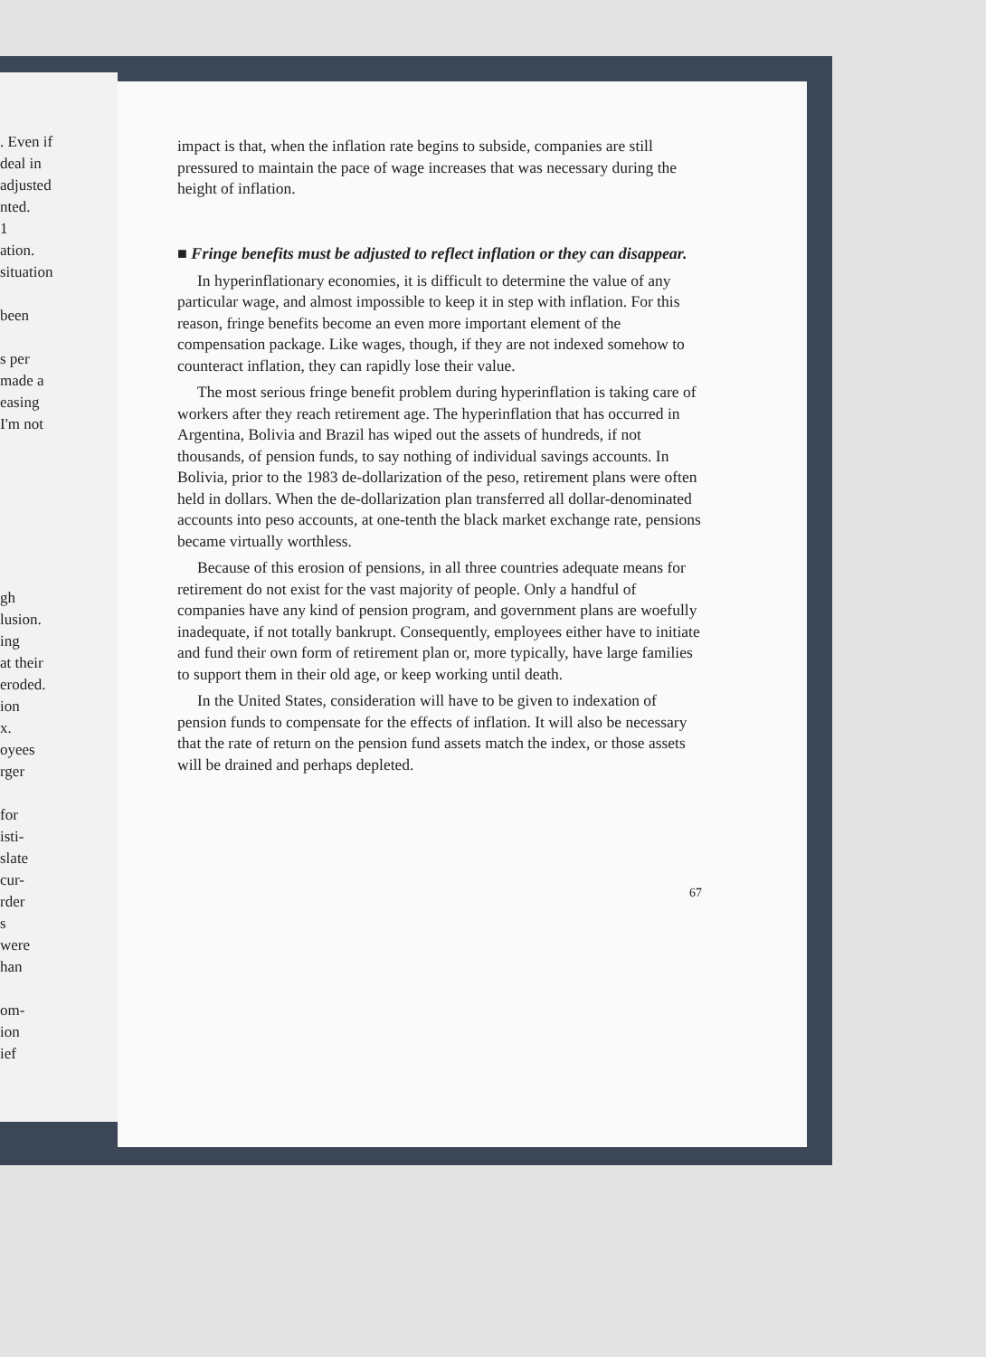. Even if
deal in
adjusted
nted.
1
ation.
situation
been
s per
made a
easing
I'm not
gh
lusion.
ing
at their
eroded.
ion
x.
oyees
rger
for
isti-
slate
cur-
rder
s
were
han
om-
ion
ief
impact is that, when the inflation rate begins to subside, companies are still pressured to maintain the pace of wage increases that was necessary during the height of inflation.
■ Fringe benefits must be adjusted to reflect inflation or they can disappear.
In hyperinflationary economies, it is difficult to determine the value of any particular wage, and almost impossible to keep it in step with inflation. For this reason, fringe benefits become an even more important element of the compensation package. Like wages, though, if they are not indexed somehow to counteract inflation, they can rapidly lose their value.
The most serious fringe benefit problem during hyperinflation is taking care of workers after they reach retirement age. The hyperinflation that has occurred in Argentina, Bolivia and Brazil has wiped out the assets of hundreds, if not thousands, of pension funds, to say nothing of individual savings accounts. In Bolivia, prior to the 1983 de-dollarization of the peso, retirement plans were often held in dollars. When the de-dollarization plan transferred all dollar-denominated accounts into peso accounts, at one-tenth the black market exchange rate, pensions became virtually worthless.
Because of this erosion of pensions, in all three countries adequate means for retirement do not exist for the vast majority of people. Only a handful of companies have any kind of pension program, and government plans are woefully inadequate, if not totally bankrupt. Consequently, employees either have to initiate and fund their own form of retirement plan or, more typically, have large families to support them in their old age, or keep working until death.
In the United States, consideration will have to be given to indexation of pension funds to compensate for the effects of inflation. It will also be necessary that the rate of return on the pension fund assets match the index, or those assets will be drained and perhaps depleted.
67